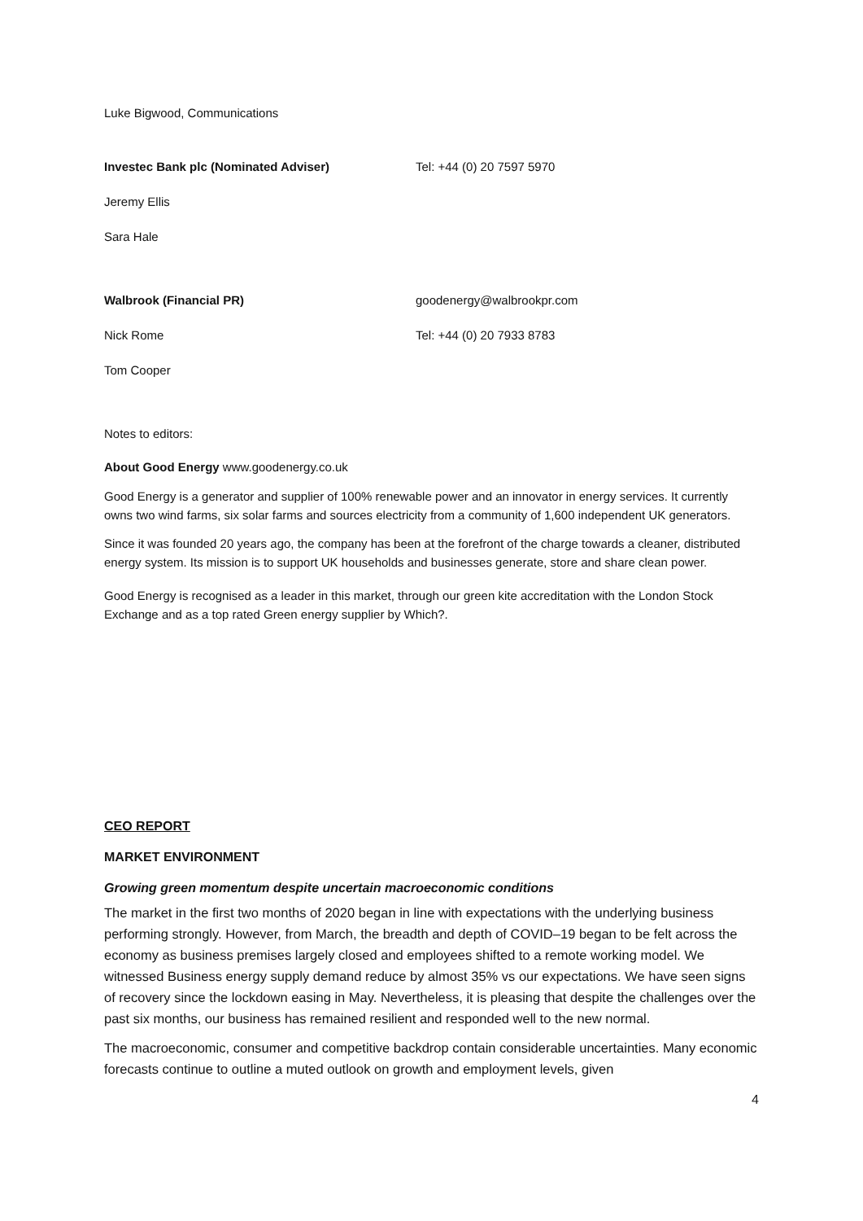Luke Bigwood, Communications
Investec Bank plc (Nominated Adviser) Tel: +44 (0) 20 7597 5970
Jeremy Ellis
Sara Hale
Walbrook (Financial PR) goodenergy@walbrookpr.com
Nick Rome Tel: +44 (0) 20 7933 8783
Tom Cooper
Notes to editors:
About Good Energy www.goodenergy.co.uk
Good Energy is a generator and supplier of 100% renewable power and an innovator in energy services. It currently owns two wind farms, six solar farms and sources electricity from a community of 1,600 independent UK generators.
Since it was founded 20 years ago, the company has been at the forefront of the charge towards a cleaner, distributed energy system. Its mission is to support UK households and businesses generate, store and share clean power.
Good Energy is recognised as a leader in this market, through our green kite accreditation with the London Stock Exchange and as a top rated Green energy supplier by Which?.
CEO REPORT
MARKET ENVIRONMENT
Growing green momentum despite uncertain macroeconomic conditions
The market in the first two months of 2020 began in line with expectations with the underlying business performing strongly. However, from March, the breadth and depth of COVID–19 began to be felt across the economy as business premises largely closed and employees shifted to a remote working model. We witnessed Business energy supply demand reduce by almost 35% vs our expectations. We have seen signs of recovery since the lockdown easing in May. Nevertheless, it is pleasing that despite the challenges over the past six months, our business has remained resilient and responded well to the new normal.
The macroeconomic, consumer and competitive backdrop contain considerable uncertainties. Many economic forecasts continue to outline a muted outlook on growth and employment levels, given
4